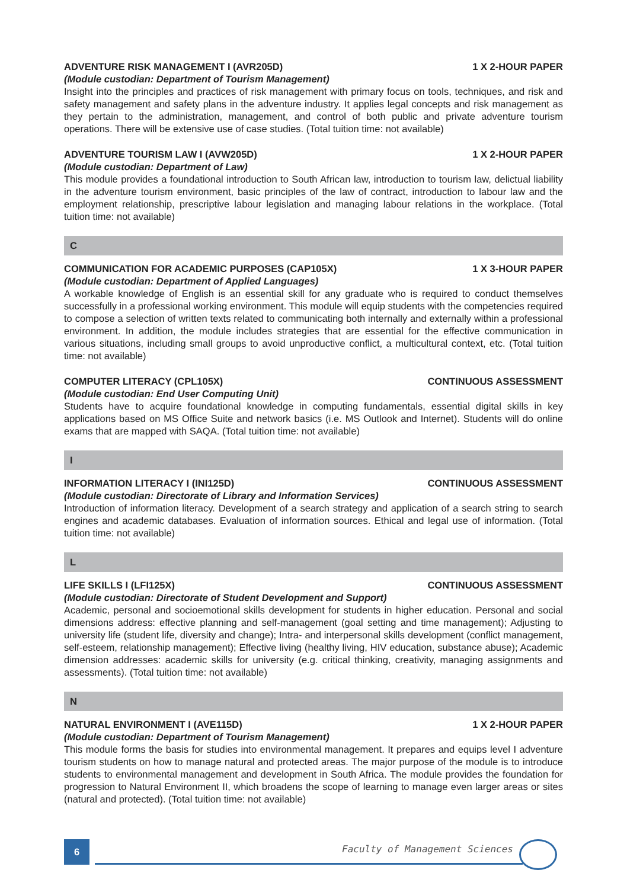ADVENTURE RISK MANAGEMENT I (AVR205D) 1 X 2-HOUR PAPER
(Module custodian: Department of Tourism Management)
Insight into the principles and practices of risk management with primary focus on tools, techniques, and risk and safety management and safety plans in the adventure industry. It applies legal concepts and risk management as they pertain to the administration, management, and control of both public and private adventure tourism operations. There will be extensive use of case studies. (Total tuition time: not available)
ADVENTURE TOURISM LAW I (AVW205D) 1 X 2-HOUR PAPER
(Module custodian: Department of Law)
This module provides a foundational introduction to South African law, introduction to tourism law, delictual liability in the adventure tourism environment, basic principles of the law of contract, introduction to labour law and the employment relationship, prescriptive labour legislation and managing labour relations in the workplace. (Total tuition time: not available)
C
COMMUNICATION FOR ACADEMIC PURPOSES (CAP105X) 1 X 3-HOUR PAPER
(Module custodian: Department of Applied Languages)
A workable knowledge of English is an essential skill for any graduate who is required to conduct themselves successfully in a professional working environment. This module will equip students with the competencies required to compose a selection of written texts related to communicating both internally and externally within a professional environment. In addition, the module includes strategies that are essential for the effective communication in various situations, including small groups to avoid unproductive conflict, a multicultural context, etc. (Total tuition time: not available)
COMPUTER LITERACY (CPL105X) CONTINUOUS ASSESSMENT
(Module custodian: End User Computing Unit)
Students have to acquire foundational knowledge in computing fundamentals, essential digital skills in key applications based on MS Office Suite and network basics (i.e. MS Outlook and Internet). Students will do online exams that are mapped with SAQA. (Total tuition time: not available)
I
INFORMATION LITERACY I (INI125D) CONTINUOUS ASSESSMENT
(Module custodian: Directorate of Library and Information Services)
Introduction of information literacy. Development of a search strategy and application of a search string to search engines and academic databases. Evaluation of information sources. Ethical and legal use of information. (Total tuition time: not available)
L
LIFE SKILLS I (LFI125X) CONTINUOUS ASSESSMENT
(Module custodian: Directorate of Student Development and Support)
Academic, personal and socioemotional skills development for students in higher education. Personal and social dimensions address: effective planning and self-management (goal setting and time management); Adjusting to university life (student life, diversity and change); Intra- and interpersonal skills development (conflict management, self-esteem, relationship management); Effective living (healthy living, HIV education, substance abuse); Academic dimension addresses: academic skills for university (e.g. critical thinking, creativity, managing assignments and assessments). (Total tuition time: not available)
N
NATURAL ENVIRONMENT I (AVE115D) 1 X 2-HOUR PAPER
(Module custodian: Department of Tourism Management)
This module forms the basis for studies into environmental management. It prepares and equips level I adventure tourism students on how to manage natural and protected areas. The major purpose of the module is to introduce students to environmental management and development in South Africa. The module provides the foundation for progression to Natural Environment II, which broadens the scope of learning to manage even larger areas or sites (natural and protected). (Total tuition time: not available)
6 Faculty of Management Sciences